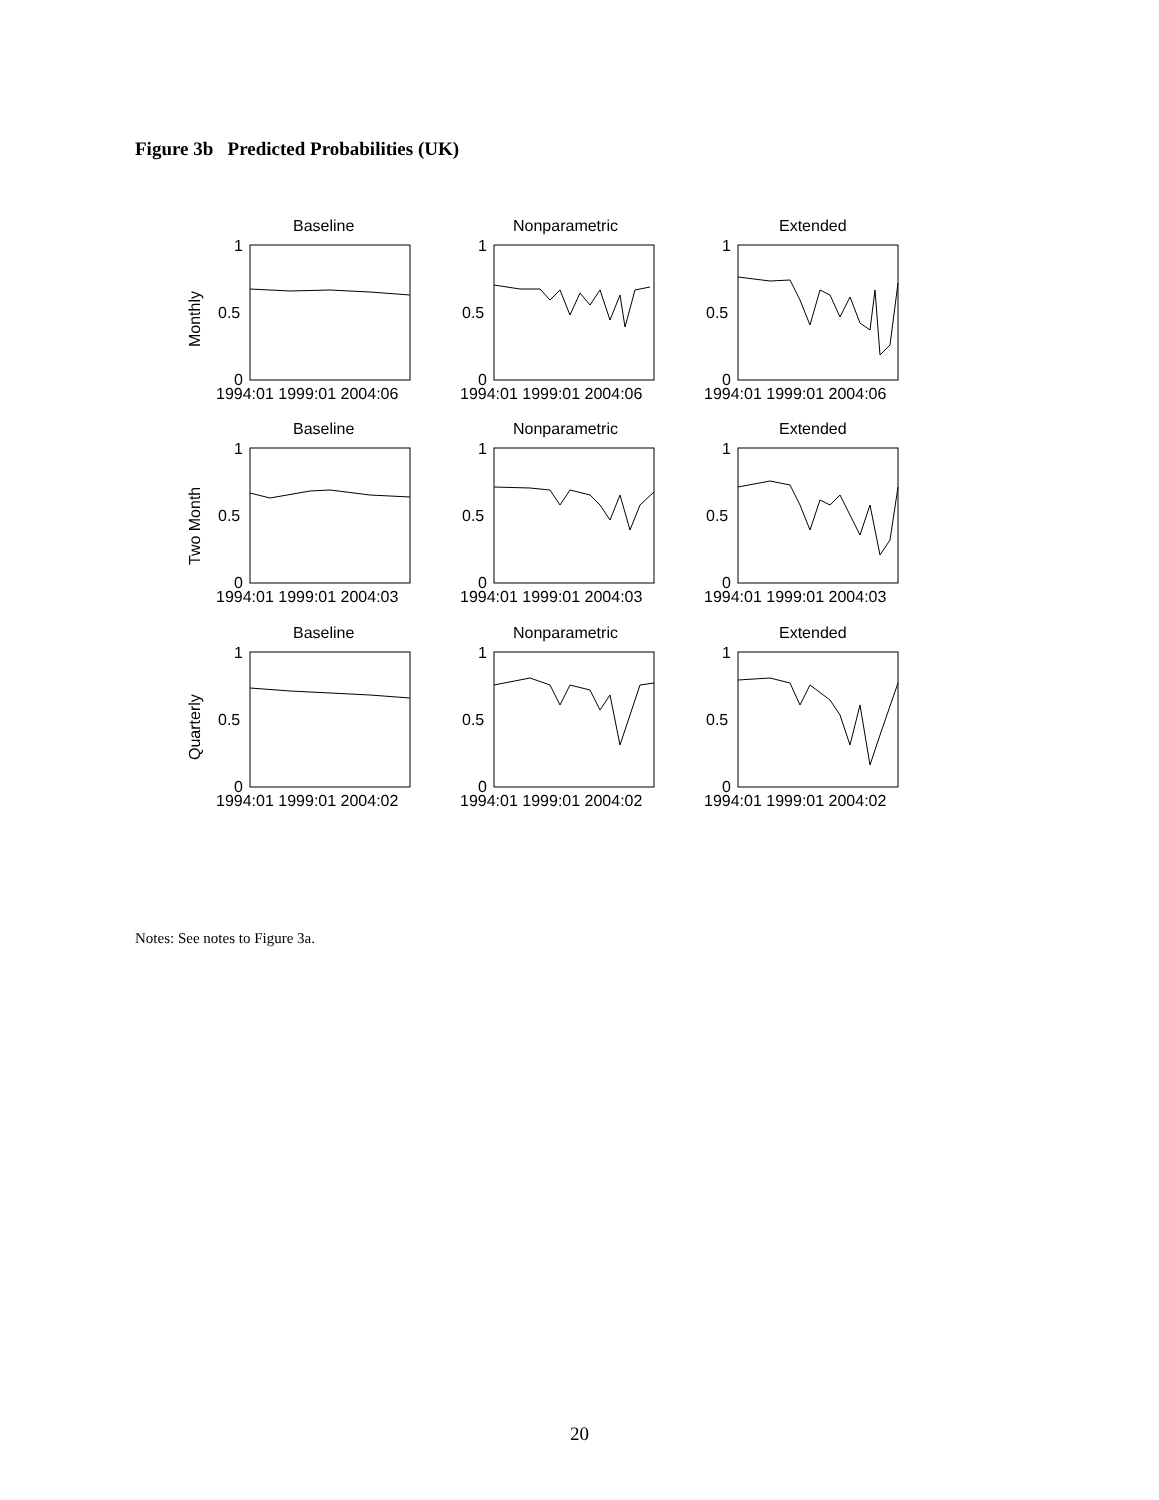Figure 3b Predicted Probabilities (UK)
Baseline
Nonparametric
Extended
Baseline
Nonparametric
Extended
Baseline
Nonparametric
Extended
1
0.5
0
1
0.5
0
1
0.5
0
1
0.5
0
1
0.5
0
1
0.5
0
1
0.5
0
1
0.5
0
1
0.5
0
1994:01 1999:01 2004:06
1994:01 1999:01 2004:06
1994:01 1999:01 2004:06
1994:01 1999:01 2004:03
1994:01 1999:01 2004:03
1994:01 1999:01 2004:03
1994:01 1999:01 2004:02
1994:01 1999:01 2004:02
1994:01 1999:01 2004:02
Monthly
Two Month
Quarterly
Notes: See notes to Figure 3a.
20